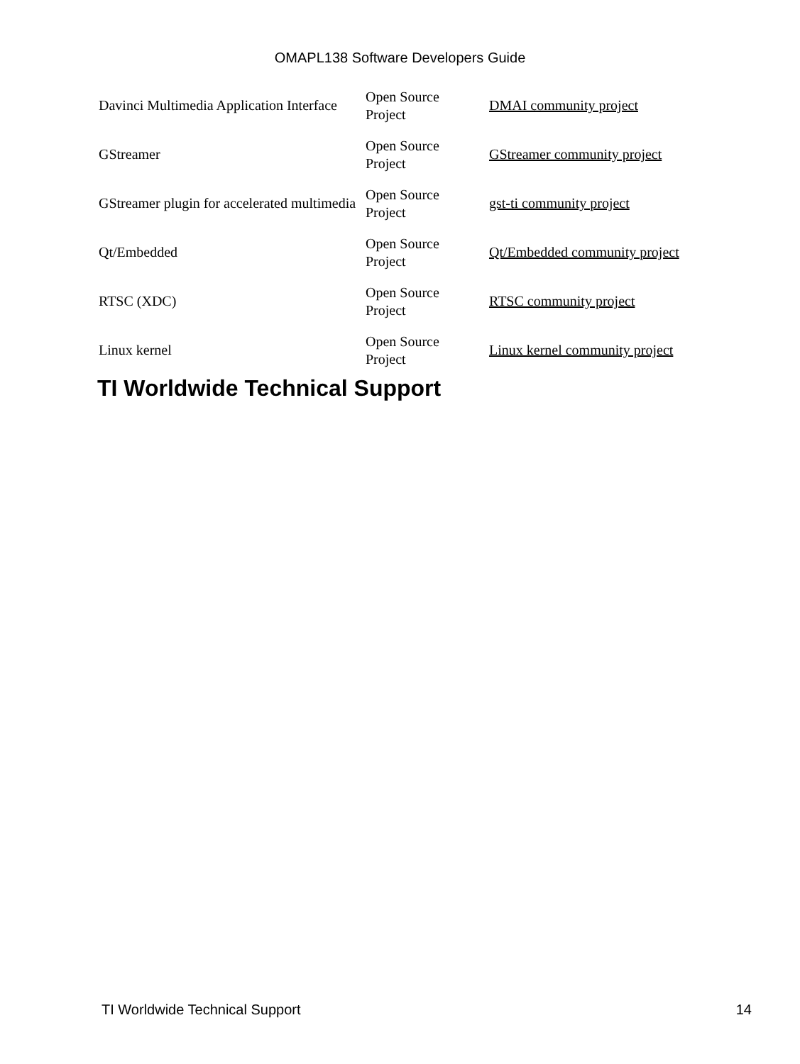OMAPL138 Software Developers Guide
| Davinci Multimedia Application Interface | Open Source Project | DMAI community project |
| GStreamer | Open Source Project | GStreamer community project |
| GStreamer plugin for accelerated multimedia | Open Source Project | gst-ti community project |
| Qt/Embedded | Open Source Project | Qt/Embedded community project |
| RTSC (XDC) | Open Source Project | RTSC community project |
| Linux kernel | Open Source Project | Linux kernel community project |
TI Worldwide Technical Support
TI Worldwide Technical Support 14